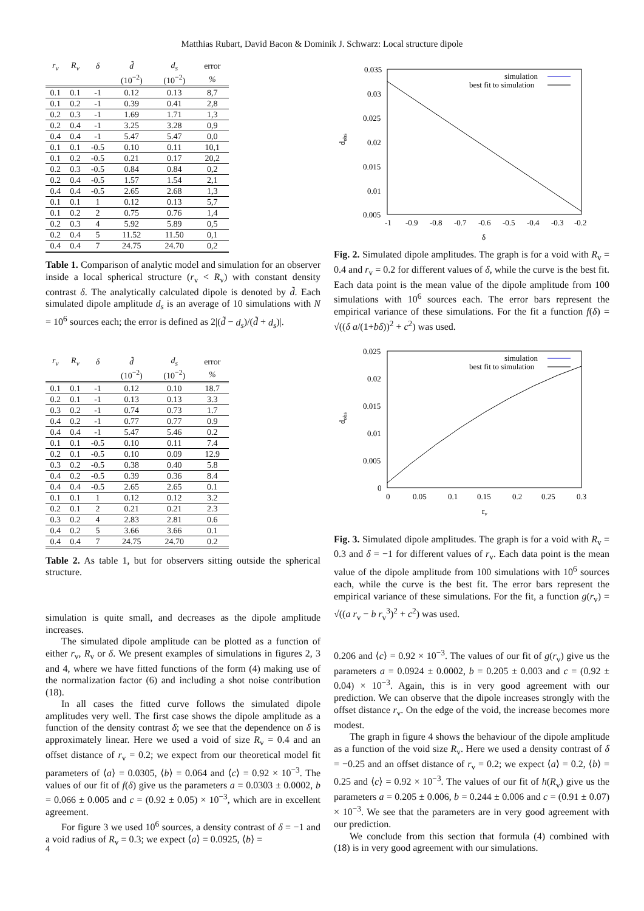Matthias Rubart, David Bacon & Dominik J. Schwarz: Local structure dipole
| r<sub>v</sub> | R<sub>v</sub> | δ | d̃ | d<sub>s</sub> | error |
| --- | --- | --- | --- | --- | --- |
| | | | (10<sup>−2</sup>) | (10<sup>−2</sup>) | % |
| 0.1 | 0.1 | -1 | 0.12 | 0.13 | 8,7 |
| 0.1 | 0.2 | -1 | 0.39 | 0.41 | 2,8 |
| 0.2 | 0.3 | -1 | 1.69 | 1.71 | 1,3 |
| 0.2 | 0.4 | -1 | 3.25 | 3.28 | 0,9 |
| 0.4 | 0.4 | -1 | 5.47 | 5.47 | 0,0 |
| 0.1 | 0.1 | -0.5 | 0.10 | 0.11 | 10,1 |
| 0.1 | 0.2 | -0.5 | 0.21 | 0.17 | 20,2 |
| 0.2 | 0.3 | -0.5 | 0.84 | 0.84 | 0,2 |
| 0.2 | 0.4 | -0.5 | 1.57 | 1.54 | 2,1 |
| 0.4 | 0.4 | -0.5 | 2.65 | 2.68 | 1,3 |
| 0.1 | 0.1 | 1 | 0.12 | 0.13 | 5,7 |
| 0.1 | 0.2 | 2 | 0.75 | 0.76 | 1,4 |
| 0.2 | 0.3 | 4 | 5.92 | 5.89 | 0,5 |
| 0.2 | 0.4 | 5 | 11.52 | 11.50 | 0,1 |
| 0.4 | 0.4 | 7 | 24.75 | 24.70 | 0,2 |
Table 1. Comparison of analytic model and simulation for an observer inside a local spherical structure (r<sub>v</sub> < R<sub>v</sub>) with constant density contrast δ. The analytically calculated dipole is denoted by d̃. Each simulated dipole amplitude d<sub>s</sub> is an average of 10 simulations with N = 10<sup>6</sup> sources each; the error is defined as 2|(d̃ − d<sub>s</sub>)/(d̃ + d<sub>s</sub>)|.
| r<sub>v</sub> | R<sub>v</sub> | δ | d̃ | d<sub>s</sub> | error |
| --- | --- | --- | --- | --- | --- |
| | | | (10<sup>−2</sup>) | (10<sup>−2</sup>) | % |
| 0.1 | 0.1 | -1 | 0.12 | 0.10 | 18.7 |
| 0.2 | 0.1 | -1 | 0.13 | 0.13 | 3.3 |
| 0.3 | 0.2 | -1 | 0.74 | 0.73 | 1.7 |
| 0.4 | 0.2 | -1 | 0.77 | 0.77 | 0.9 |
| 0.4 | 0.4 | -1 | 5.47 | 5.46 | 0.2 |
| 0.1 | 0.1 | -0.5 | 0.10 | 0.11 | 7.4 |
| 0.2 | 0.1 | -0.5 | 0.10 | 0.09 | 12.9 |
| 0.3 | 0.2 | -0.5 | 0.38 | 0.40 | 5.8 |
| 0.4 | 0.2 | -0.5 | 0.39 | 0.36 | 8.4 |
| 0.4 | 0.4 | -0.5 | 2.65 | 2.65 | 0.1 |
| 0.1 | 0.1 | 1 | 0.12 | 0.12 | 3.2 |
| 0.2 | 0.1 | 2 | 0.21 | 0.21 | 2.3 |
| 0.3 | 0.2 | 4 | 2.83 | 2.81 | 0.6 |
| 0.4 | 0.2 | 5 | 3.66 | 3.66 | 0.1 |
| 0.4 | 0.4 | 7 | 24.75 | 24.70 | 0.2 |
Table 2. As table 1, but for observers sitting outside the spherical structure.
simulation is quite small, and decreases as the dipole amplitude increases.
The simulated dipole amplitude can be plotted as a function of either r<sub>v</sub>, R<sub>v</sub> or δ. We present examples of simulations in figures 2, 3 and 4, where we have fitted functions of the form (4) making use of the normalization factor (6) and including a shot noise contribution (18).
In all cases the fitted curve follows the simulated dipole amplitudes very well. The first case shows the dipole amplitude as a function of the density contrast δ; we see that the dependence on δ is approximately linear. Here we used a void of size R<sub>v</sub> = 0.4 and an offset distance of r<sub>v</sub> = 0.2; we expect from our theoretical model fit parameters of ⟨a⟩ = 0.0305, ⟨b⟩ = 0.064 and ⟨c⟩ = 0.92 × 10<sup>−3</sup>. The values of our fit of f(δ) give us the parameters a = 0.0303 ± 0.0002, b = 0.066 ± 0.005 and c = (0.92 ± 0.05) × 10<sup>−3</sup>, which are in excellent agreement.
For figure 3 we used 10<sup>6</sup> sources, a density contrast of δ = −1 and a void radius of R<sub>v</sub> = 0.3; we expect ⟨a⟩ = 0.0925, ⟨b⟩ =
0.035
0.03
0.025
0.02
0.015
0.01
0.005
-1
-0.9
-0.8
-0.7
-0.6
-0.5
-0.4
-0.3
-0.2
δ
dobs
simulation
best fit to simulation
Fig. 2. Simulated dipole amplitudes. The graph is for a void with R<sub>v</sub> = 0.4 and r<sub>v</sub> = 0.2 for different values of δ, while the curve is the best fit. Each data point is the mean value of the dipole amplitude from 100 simulations with 10<sup>6</sup> sources each. The error bars represent the empirical variance of these simulations. For the fit a function f(δ) = √((δ a/(1+bδ))<sup>2</sup> + c<sup>2</sup>) was used.
0.025
0.02
0.015
0.01
0.005
0
0
0.05
0.1
0.15
0.2
0.25
0.3
rv
dobs
simulation
best fit to simulation
Fig. 3. Simulated dipole amplitudes. The graph is for a void with R<sub>v</sub> = 0.3 and δ = −1 for different values of r<sub>v</sub>. Each data point is the mean value of the dipole amplitude from 100 simulations with 10<sup>6</sup> sources each, while the curve is the best fit. The error bars represent the empirical variance of these simulations. For the fit, a function g(r<sub>v</sub>) = √((a r<sub>v</sub> − b r<sub>v</sub><sup>3</sup>)<sup>2</sup> + c<sup>2</sup>) was used.
0.206 and ⟨c⟩ = 0.92 × 10<sup>−3</sup>. The values of our fit of g(r<sub>v</sub>) give us the parameters a = 0.0924 ± 0.0002, b = 0.205 ± 0.003 and c = (0.92 ± 0.04) × 10<sup>−3</sup>. Again, this is in very good agreement with our prediction. We can observe that the dipole increases strongly with the offset distance r<sub>v</sub>. On the edge of the void, the increase becomes more modest.
The graph in figure 4 shows the behaviour of the dipole amplitude as a function of the void size R<sub>v</sub>. Here we used a density contrast of δ = −0.25 and an offset distance of r<sub>v</sub> = 0.2; we expect ⟨a⟩ = 0.2, ⟨b⟩ = 0.25 and ⟨c⟩ = 0.92 × 10<sup>−3</sup>. The values of our fit of h(R<sub>v</sub>) give us the parameters a = 0.205 ± 0.006, b = 0.244 ± 0.006 and c = (0.91 ± 0.07) × 10<sup>−3</sup>. We see that the parameters are in very good agreement with our prediction.
We conclude from this section that formula (4) combined with (18) is in very good agreement with our simulations.
4